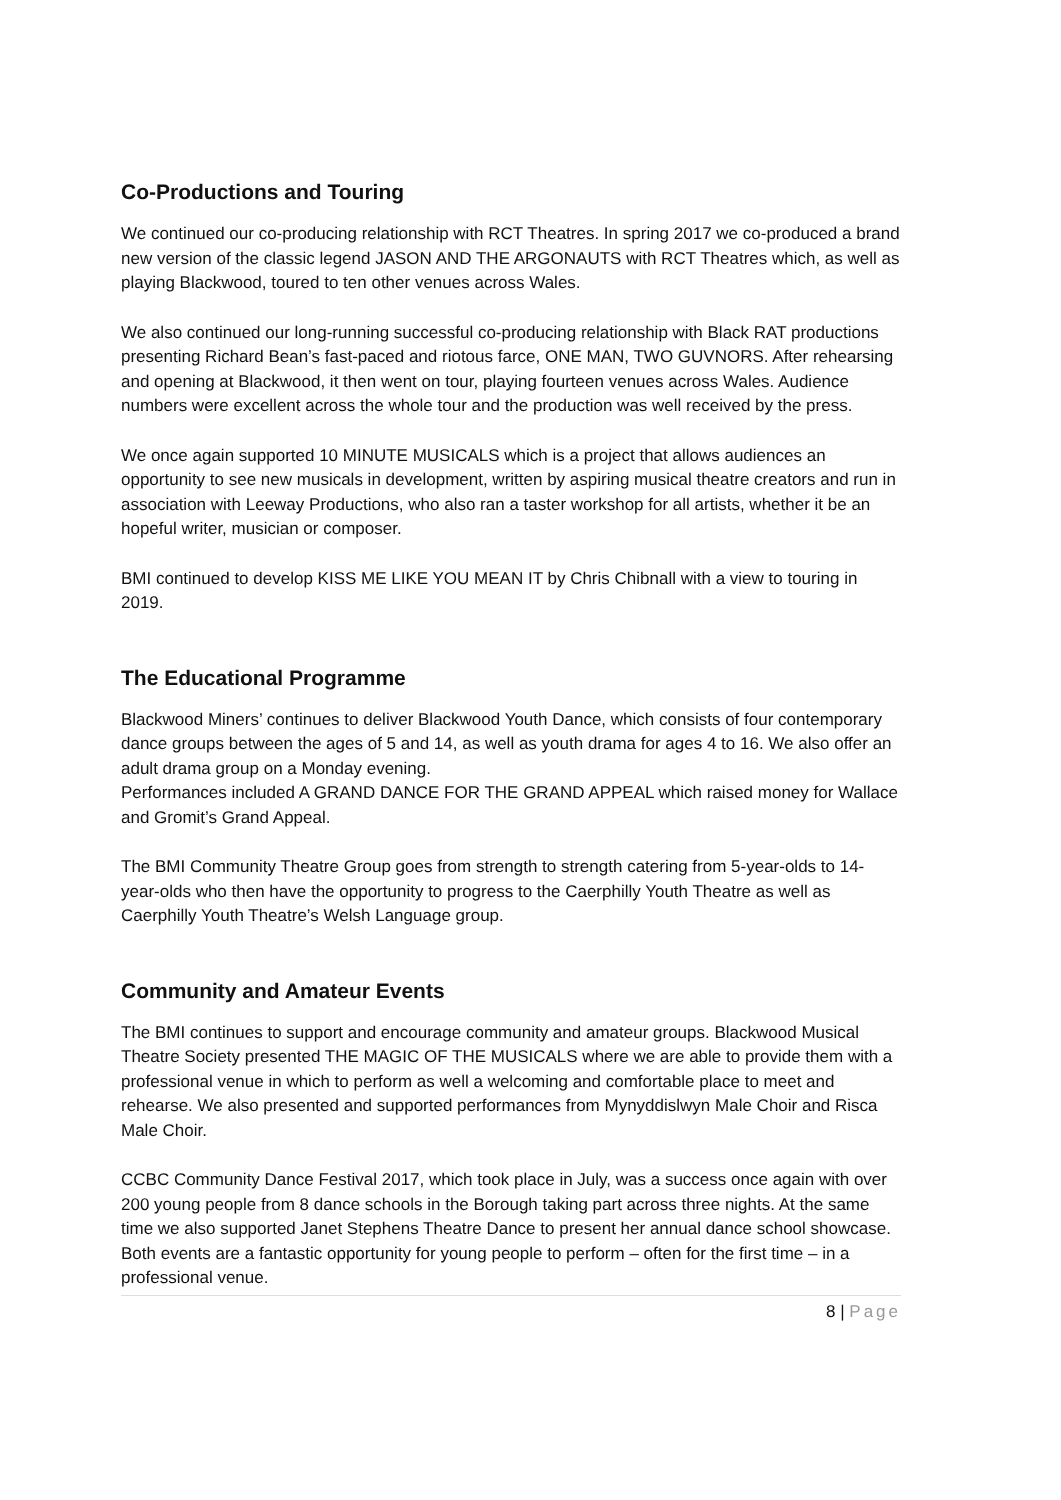Co-Productions and Touring
We continued our co-producing relationship with RCT Theatres. In spring 2017 we co-produced a brand new version of the classic legend JASON AND THE ARGONAUTS with RCT Theatres which, as well as playing Blackwood, toured to ten other venues across Wales.
We also continued our long-running successful co-producing relationship with Black RAT productions presenting Richard Bean’s fast-paced and riotous farce, ONE MAN, TWO GUVNORS. After rehearsing and opening at Blackwood, it then went on tour, playing fourteen venues across Wales. Audience numbers were excellent across the whole tour and the production was well received by the press.
We once again supported 10 MINUTE MUSICALS which is a project that allows audiences an opportunity to see new musicals in development, written by aspiring musical theatre creators and run in association with Leeway Productions, who also ran a taster workshop for all artists, whether it be an hopeful writer, musician or composer.
BMI continued to develop KISS ME LIKE YOU MEAN IT by Chris Chibnall with a view to touring in 2019.
The Educational Programme
Blackwood Miners’ continues to deliver Blackwood Youth Dance, which consists of four contemporary dance groups between the ages of 5 and 14, as well as youth drama for ages 4 to 16. We also offer an adult drama group on a Monday evening.
Performances included A GRAND DANCE FOR THE GRAND APPEAL which raised money for Wallace and Gromit’s Grand Appeal.
The BMI Community Theatre Group goes from strength to strength catering from 5-year-olds to 14-year-olds who then have the opportunity to progress to the Caerphilly Youth Theatre as well as Caerphilly Youth Theatre’s Welsh Language group.
Community and Amateur Events
The BMI continues to support and encourage community and amateur groups. Blackwood Musical Theatre Society presented THE MAGIC OF THE MUSICALS where we are able to provide them with a professional venue in which to perform as well a welcoming and comfortable place to meet and rehearse. We also presented and supported performances from Mynyddislwyn Male Choir and Risca Male Choir.
CCBC Community Dance Festival 2017, which took place in July, was a success once again with over 200 young people from 8 dance schools in the Borough taking part across three nights. At the same time we also supported Janet Stephens Theatre Dance to present her annual dance school showcase. Both events are a fantastic opportunity for young people to perform – often for the first time – in a professional venue.
8 | Page